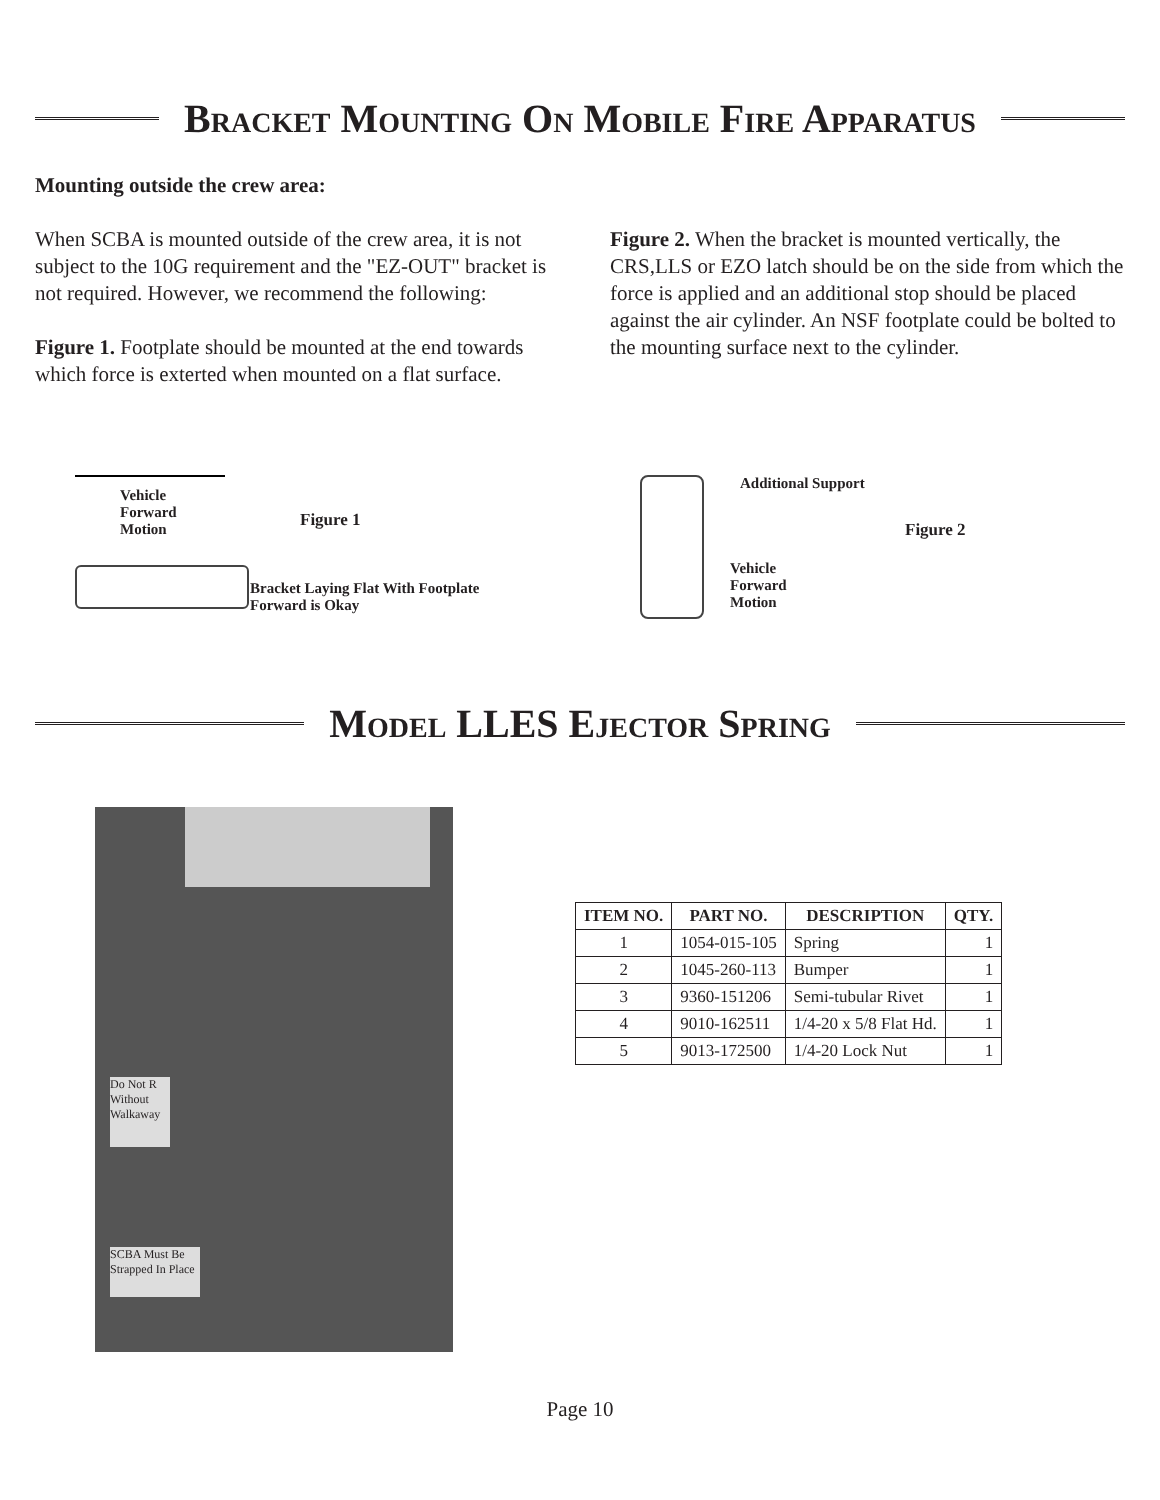Bracket Mounting On Mobile Fire Apparatus
Mounting outside the crew area:
When SCBA is mounted outside of the crew area, it is not subject to the 10G requirement and the "EZ-OUT" bracket is not required. However, we recommend the following:
Figure 1. Footplate should be mounted at the end towards which force is exterted when mounted on a flat surface.
Figure 2. When the bracket is mounted vertically, the CRS,LLS or EZO latch should be on the side from which the force is applied and an additional stop should be placed against the air cylinder. An NSF footplate could be bolted to the mounting surface next to the cylinder.
Vehicle
Forward
Motion
Figure 1
Bracket Laying Flat With Footplate
Forward is Okay
Additional Support
Figure 2
Vehicle
Forward
Motion
Model LLES Ejector Spring
SCBA Must Be Strapped In Place
Do Not R Without Walkaway
| ITEM NO. | PART NO. | DESCRIPTION | QTY. |
| --- | --- | --- | --- |
| 1 | 1054-015-105 | Spring | 1 |
| 2 | 1045-260-113 | Bumper | 1 |
| 3 | 9360-151206 | Semi-tubular Rivet | 1 |
| 4 | 9010-162511 | 1/4-20 x 5/8 Flat Hd. | 1 |
| 5 | 9013-172500 | 1/4-20 Lock Nut | 1 |
Page 10